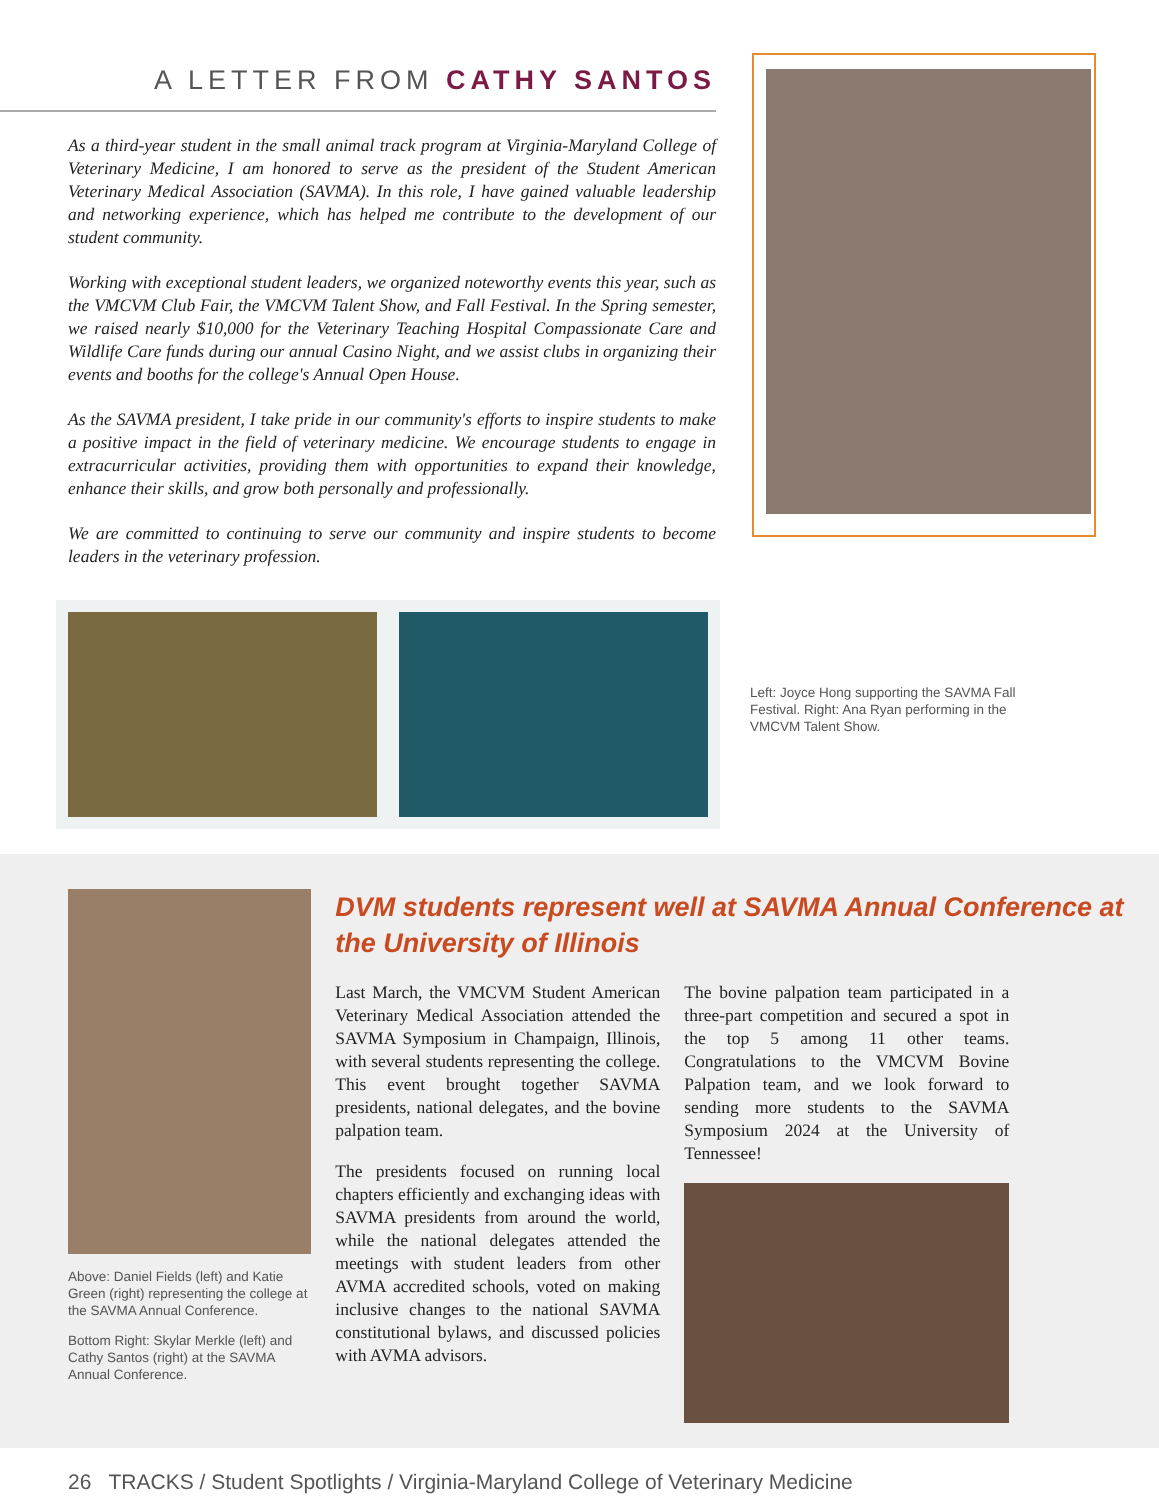A LETTER FROM CATHY SANTOS
As a third-year student in the small animal track program at Virginia-Maryland College of Veterinary Medicine, I am honored to serve as the president of the Student American Veterinary Medical Association (SAVMA). In this role, I have gained valuable leadership and networking experience, which has helped me contribute to the development of our student community.
Working with exceptional student leaders, we organized noteworthy events this year, such as the VMCVM Club Fair, the VMCVM Talent Show, and Fall Festival. In the Spring semester, we raised nearly $10,000 for the Veterinary Teaching Hospital Compassionate Care and Wildlife Care funds during our annual Casino Night, and we assist clubs in organizing their events and booths for the college's Annual Open House.
As the SAVMA president, I take pride in our community's efforts to inspire students to make a positive impact in the field of veterinary medicine. We encourage students to engage in extracurricular activities, providing them with opportunities to expand their knowledge, enhance their skills, and grow both personally and professionally.
We are committed to continuing to serve our community and inspire students to become leaders in the veterinary profession.
Left: Joyce Hong supporting the SAVMA Fall Festival. Right: Ana Ryan performing in the VMCVM Talent Show.
Above: Daniel Fields (left) and Katie Green (right) representing the college at the SAVMA Annual Conference.
Bottom Right: Skylar Merkle (left) and Cathy Santos (right) at the SAVMA Annual Conference.
DVM students represent well at SAVMA Annual Conference at the University of Illinois
Last March, the VMCVM Student American Veterinary Medical Association attended the SAVMA Symposium in Champaign, Illinois, with several students representing the college. This event brought together SAVMA presidents, national delegates, and the bovine palpation team.
The presidents focused on running local chapters efficiently and exchanging ideas with SAVMA presidents from around the world, while the national delegates attended the meetings with student leaders from other AVMA accredited schools, voted on making inclusive changes to the national SAVMA constitutional bylaws, and discussed policies with AVMA advisors.
The bovine palpation team participated in a three-part competition and secured a spot in the top 5 among 11 other teams. Congratulations to the VMCVM Bovine Palpation team, and we look forward to sending more students to the SAVMA Symposium 2024 at the University of Tennessee!
26 TRACKS / Student Spotlights / Virginia-Maryland College of Veterinary Medicine